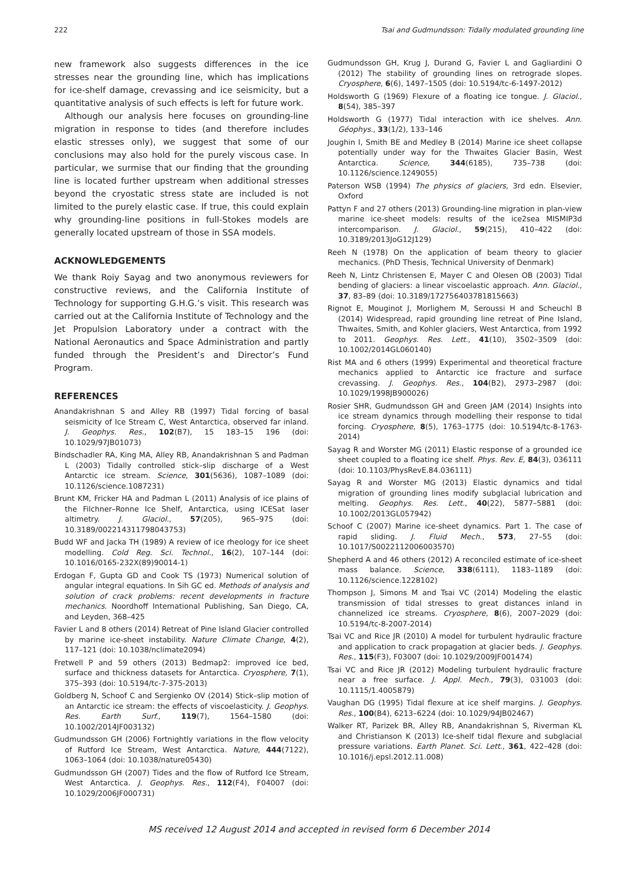222 Tsai and Gudmundsson: Tidally modulated grounding line
new framework also suggests differences in the ice stresses near the grounding line, which has implications for ice-shelf damage, crevassing and ice seismicity, but a quantitative analysis of such effects is left for future work.
Although our analysis here focuses on grounding-line migration in response to tides (and therefore includes elastic stresses only), we suggest that some of our conclusions may also hold for the purely viscous case. In particular, we surmise that our finding that the grounding line is located further upstream when additional stresses beyond the cryostatic stress state are included is not limited to the purely elastic case. If true, this could explain why grounding-line positions in full-Stokes models are generally located upstream of those in SSA models.
ACKNOWLEDGEMENTS
We thank Roiy Sayag and two anonymous reviewers for constructive reviews, and the California Institute of Technology for supporting G.H.G.’s visit. This research was carried out at the California Institute of Technology and the Jet Propulsion Laboratory under a contract with the National Aeronautics and Space Administration and partly funded through the President’s and Director’s Fund Program.
REFERENCES
Anandakrishnan S and Alley RB (1997) Tidal forcing of basal seismicity of Ice Stream C, West Antarctica, observed far inland. J. Geophys. Res., 102(B7), 15 183–15 196 (doi: 10.1029/97JB01073)
Bindschadler RA, King MA, Alley RB, Anandakrishnan S and Padman L (2003) Tidally controlled stick–slip discharge of a West Antarctic ice stream. Science, 301(5636), 1087–1089 (doi: 10.1126/science.1087231)
Brunt KM, Fricker HA and Padman L (2011) Analysis of ice plains of the Filchner–Ronne Ice Shelf, Antarctica, using ICESat laser altimetry. J. Glaciol., 57(205), 965–975 (doi: 10.3189/002214311798043753)
Budd WF and Jacka TH (1989) A review of ice rheology for ice sheet modelling. Cold Reg. Sci. Technol., 16(2), 107–144 (doi: 10.1016/0165-232X(89)90014-1)
Erdogan F, Gupta GD and Cook TS (1973) Numerical solution of angular integral equations. In Sih GC ed. Methods of analysis and solution of crack problems: recent developments in fracture mechanics. Noordhoff International Publishing, San Diego, CA, and Leyden, 368–425
Favier L and 8 others (2014) Retreat of Pine Island Glacier controlled by marine ice-sheet instability. Nature Climate Change, 4(2), 117–121 (doi: 10.1038/nclimate2094)
Fretwell P and 59 others (2013) Bedmap2: improved ice bed, surface and thickness datasets for Antarctica. Cryosphere, 7(1), 375–393 (doi: 10.5194/tc-7-375-2013)
Goldberg N, Schoof C and Sergienko OV (2014) Stick–slip motion of an Antarctic ice stream: the effects of viscoelasticity. J. Geophys. Res. Earth Surf., 119(7), 1564–1580 (doi: 10.1002/2014JF003132)
Gudmundsson GH (2006) Fortnightly variations in the flow velocity of Rutford Ice Stream, West Antarctica. Nature, 444(7122), 1063–1064 (doi: 10.1038/nature05430)
Gudmundsson GH (2007) Tides and the flow of Rutford Ice Stream, West Antarctica. J. Geophys. Res., 112(F4), F04007 (doi: 10.1029/2006JF000731)
Gudmundsson GH, Krug J, Durand G, Favier L and Gagliardini O (2012) The stability of grounding lines on retrograde slopes. Cryosphere, 6(6), 1497–1505 (doi: 10.5194/tc-6-1497-2012)
Holdsworth G (1969) Flexure of a floating ice tongue. J. Glaciol., 8(54), 385–397
Holdsworth G (1977) Tidal interaction with ice shelves. Ann. Géophys., 33(1/2), 133–146
Joughin I, Smith BE and Medley B (2014) Marine ice sheet collapse potentially under way for the Thwaites Glacier Basin, West Antarctica. Science, 344(6185), 735–738 (doi: 10.1126/science.1249055)
Paterson WSB (1994) The physics of glaciers, 3rd edn. Elsevier, Oxford
Pattyn F and 27 others (2013) Grounding-line migration in plan-view marine ice-sheet models: results of the ice2sea MISMIP3d intercomparison. J. Glaciol., 59(215), 410–422 (doi: 10.3189/2013JoG12J129)
Reeh N (1978) On the application of beam theory to glacier mechanics. (PhD Thesis, Technical University of Denmark)
Reeh N, Lintz Christensen E, Mayer C and Olesen OB (2003) Tidal bending of glaciers: a linear viscoelastic approach. Ann. Glaciol., 37, 83–89 (doi: 10.3189/172756403781815663)
Rignot E, Mouginot J, Morlighem M, Seroussi H and Scheuchl B (2014) Widespread, rapid grounding line retreat of Pine Island, Thwaites, Smith, and Kohler glaciers, West Antarctica, from 1992 to 2011. Geophys. Res. Lett., 41(10), 3502–3509 (doi: 10.1002/2014GL060140)
Rist MA and 6 others (1999) Experimental and theoretical fracture mechanics applied to Antarctic ice fracture and surface crevassing. J. Geophys. Res., 104(B2), 2973–2987 (doi: 10.1029/1998JB900026)
Rosier SHR, Gudmundsson GH and Green JAM (2014) Insights into ice stream dynamics through modelling their response to tidal forcing. Cryosphere, 8(5), 1763–1775 (doi: 10.5194/tc-8-1763-2014)
Sayag R and Worster MG (2011) Elastic response of a grounded ice sheet coupled to a floating ice shelf. Phys. Rev. E, 84(3), 036111 (doi: 10.1103/PhysRevE.84.036111)
Sayag R and Worster MG (2013) Elastic dynamics and tidal migration of grounding lines modify subglacial lubrication and melting. Geophys. Res. Lett., 40(22), 5877–5881 (doi: 10.1002/2013GL057942)
Schoof C (2007) Marine ice-sheet dynamics. Part 1. The case of rapid sliding. J. Fluid Mech., 573, 27–55 (doi: 10.1017/S0022112006003570)
Shepherd A and 46 others (2012) A reconciled estimate of ice-sheet mass balance. Science, 338(6111), 1183–1189 (doi: 10.1126/science.1228102)
Thompson J, Simons M and Tsai VC (2014) Modeling the elastic transmission of tidal stresses to great distances inland in channelized ice streams. Cryosphere, 8(6), 2007–2029 (doi: 10.5194/tc-8-2007-2014)
Tsai VC and Rice JR (2010) A model for turbulent hydraulic fracture and application to crack propagation at glacier beds. J. Geophys. Res., 115(F3), F03007 (doi: 10.1029/2009JF001474)
Tsai VC and Rice JR (2012) Modeling turbulent hydraulic fracture near a free surface. J. Appl. Mech., 79(3), 031003 (doi: 10.1115/1.4005879)
Vaughan DG (1995) Tidal flexure at ice shelf margins. J. Geophys. Res., 100(B4), 6213–6224 (doi: 10.1029/94JB02467)
Walker RT, Parizek BR, Alley RB, Anandakrishnan S, Riverman KL and Christianson K (2013) Ice-shelf tidal flexure and subglacial pressure variations. Earth Planet. Sci. Lett., 361, 422–428 (doi: 10.1016/j.epsl.2012.11.008)
MS received 12 August 2014 and accepted in revised form 6 December 2014